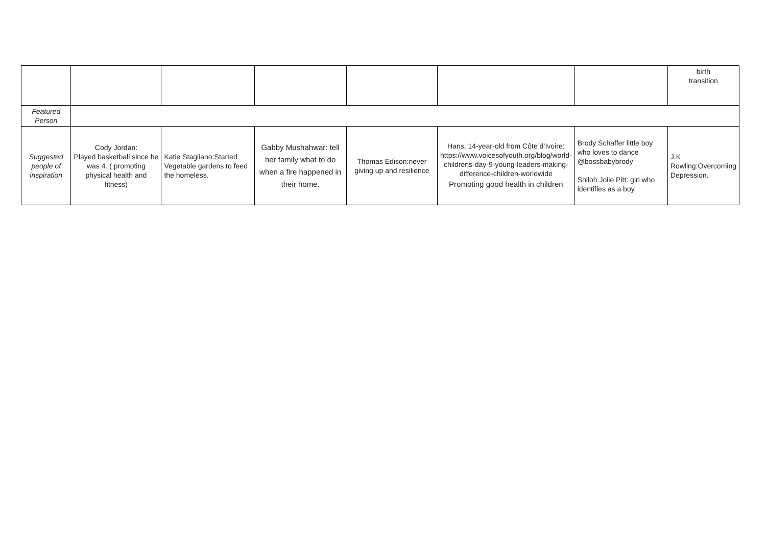| | | | | | | | birth transition |
| Featured Person | | | | | | | |
| Suggested people of inspiration | Cody Jordan: Played basketball since he was 4. ( promoting physical health and fitness) | Katie Stagliano:Started Vegetable gardens to feed the homeless. | Gabby Mushahwar: tell her family what to do when a fire happened in their home. | Thomas Edison:never giving up and resilience | Hans, 14-year-old from Côte d’Ivoire: https://www.voicesofyouth.org/blog/world-childrens-day-9-young-leaders-making-difference-children-worldwide Promoting good health in children | Brody Schaffer little boy who loves to dance @bossbabybrody Shiloh Jolie Pitt: girl who identifies as a boy | J.K Rowling:Overcoming Depression. |